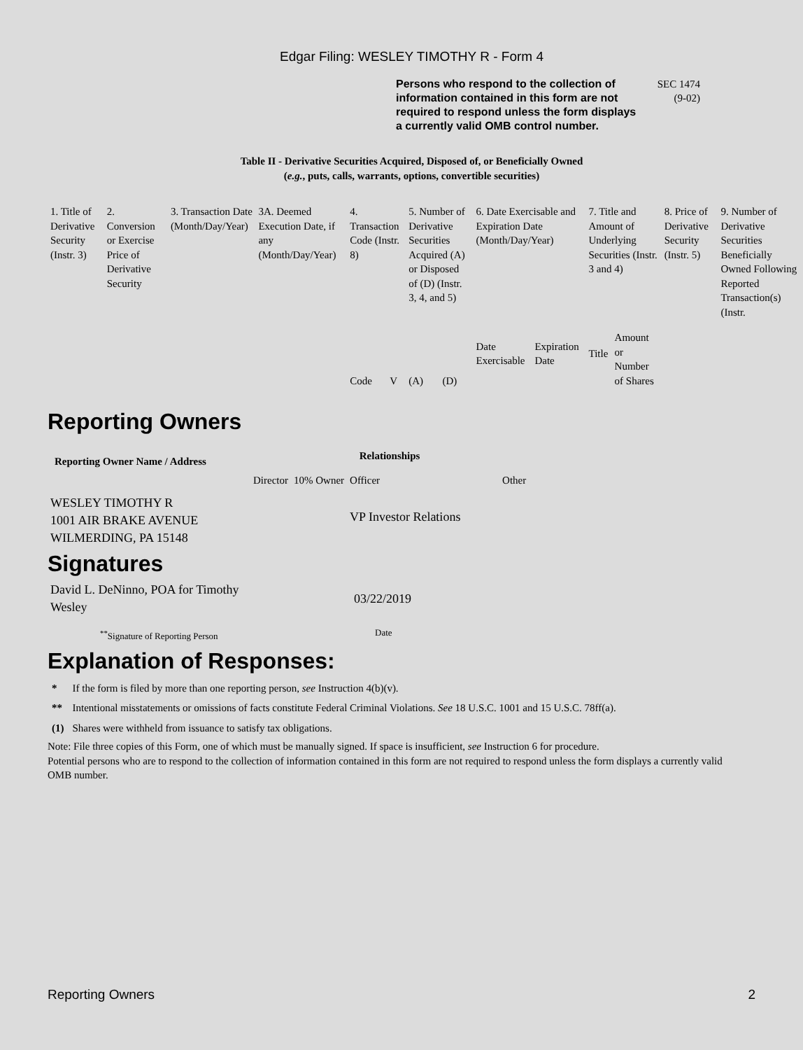Edgar Filing: WESLEY TIMOTHY R - Form 4
Persons who respond to the collection of information contained in this form are not required to respond unless the form displays a currently valid OMB control number.
SEC 1474
(9-02)
Table II - Derivative Securities Acquired, Disposed of, or Beneficially Owned
(e.g., puts, calls, warrants, options, convertible securities)
| 1. Title of Derivative Security (Instr. 3) | 2. Conversion or Exercise Price of Derivative Security | 3. Transaction Date (Month/Day/Year) | 3A. Deemed Execution Date, if any (Month/Day/Year) | 4. Transaction Code (Instr. 8) | | 5. Number of Derivative Securities Acquired (A) or Disposed of (D) (Instr. 3, 4, and 5) | | 6. Date Exercisable and Expiration Date (Month/Day/Year) | | 7. Title and Amount of Underlying Securities (Instr. 3 and 4) | | 8. Price of Derivative Security (Instr. 5) | 9. Number of Derivative Securities Beneficially Owned Following Reported Transaction(s) (Instr. |
| | | | | Code | V | (A) | (D) | Date Exercisable | Expiration Date | Title | Amount or Number of Shares | | |
Reporting Owners
| Reporting Owner Name / Address | Relationships | | | |
| --- | --- | --- | --- | --- |
| | Director | 10% Owner | Officer | Other |
| WESLEY TIMOTHY R 1001 AIR BRAKE AVENUE WILMERDING, PA 15148 | | | VP Investor Relations | |
Signatures
| David L. DeNinno, POA for Timothy Wesley | 03/22/2019 |
| <sup>**</sup> Signature of Reporting Person | Date |
Explanation of Responses:
| * | If the form is filed by more than one reporting person, see Instruction 4(b)(v). |
| ** | Intentional misstatements or omissions of facts constitute Federal Criminal Violations. See 18 U.S.C. 1001 and 15 U.S.C. 78ff(a). |
| (1) | Shares were withheld from issuance to satisfy tax obligations. |
Note: File three copies of this Form, one of which must be manually signed. If space is insufficient, see Instruction 6 for procedure.
Potential persons who are to respond to the collection of information contained in this form are not required to respond unless the form displays a currently valid OMB number.
Reporting Owners 2